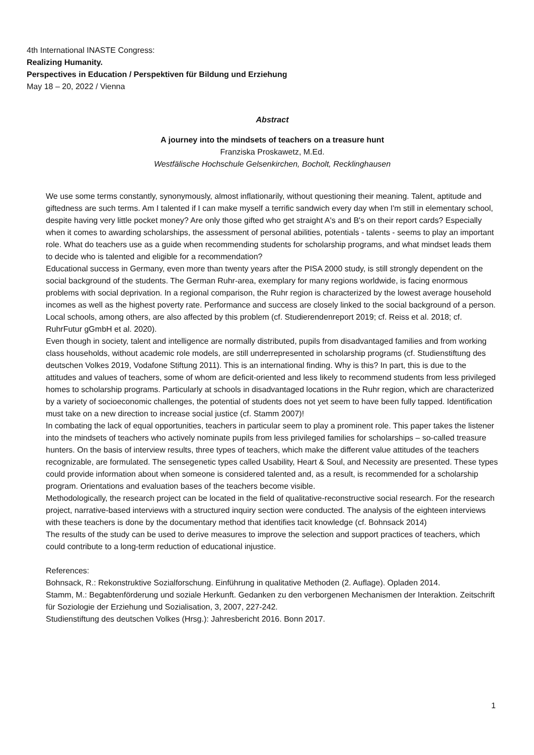4th International INASTE Congress:
Realizing Humanity.
Perspectives in Education / Perspektiven für Bildung und Erziehung
May 18 – 20, 2022 / Vienna
Abstract
A journey into the mindsets of teachers on a treasure hunt
Franziska Proskawetz, M.Ed.
Westfälische Hochschule Gelsenkirchen, Bocholt, Recklinghausen
We use some terms constantly, synonymously, almost inflationarily, without questioning their meaning. Talent, aptitude and giftedness are such terms. Am I talented if I can make myself a terrific sandwich every day when I'm still in elementary school, despite having very little pocket money? Are only those gifted who get straight A's and B's on their report cards? Especially when it comes to awarding scholarships, the assessment of personal abilities, potentials - talents - seems to play an important role. What do teachers use as a guide when recommending students for scholarship programs, and what mindset leads them to decide who is talented and eligible for a recommendation?
Educational success in Germany, even more than twenty years after the PISA 2000 study, is still strongly dependent on the social background of the students. The German Ruhr-area, exemplary for many regions worldwide, is facing enormous problems with social deprivation. In a regional comparison, the Ruhr region is characterized by the lowest average household incomes as well as the highest poverty rate. Performance and success are closely linked to the social background of a person. Local schools, among others, are also affected by this problem (cf. Studierendenreport 2019; cf. Reiss et al. 2018; cf. RuhrFutur gGmbH et al. 2020).
Even though in society, talent and intelligence are normally distributed, pupils from disadvantaged families and from working class households, without academic role models, are still underrepresented in scholarship programs (cf. Studienstiftung des deutschen Volkes 2019, Vodafone Stiftung 2011). This is an international finding. Why is this? In part, this is due to the attitudes and values of teachers, some of whom are deficit-oriented and less likely to recommend students from less privileged homes to scholarship programs. Particularly at schools in disadvantaged locations in the Ruhr region, which are characterized by a variety of socioeconomic challenges, the potential of students does not yet seem to have been fully tapped. Identification must take on a new direction to increase social justice (cf. Stamm 2007)!
In combating the lack of equal opportunities, teachers in particular seem to play a prominent role. This paper takes the listener into the mindsets of teachers who actively nominate pupils from less privileged families for scholarships – so-called treasure hunters. On the basis of interview results, three types of teachers, which make the different value attitudes of the teachers recognizable, are formulated. The sensegenetic types called Usability, Heart & Soul, and Necessity are presented. These types could provide information about when someone is considered talented and, as a result, is recommended for a scholarship program. Orientations and evaluation bases of the teachers become visible.
Methodologically, the research project can be located in the field of qualitative-reconstructive social research. For the research project, narrative-based interviews with a structured inquiry section were conducted. The analysis of the eighteen interviews with these teachers is done by the documentary method that identifies tacit knowledge (cf. Bohnsack 2014)
The results of the study can be used to derive measures to improve the selection and support practices of teachers, which could contribute to a long-term reduction of educational injustice.
References:
Bohnsack, R.: Rekonstruktive Sozialforschung. Einführung in qualitative Methoden (2. Auflage). Opladen 2014.
Stamm, M.: Begabtenförderung und soziale Herkunft. Gedanken zu den verborgenen Mechanismen der Interaktion. Zeitschrift für Soziologie der Erziehung und Sozialisation, 3, 2007, 227-242.
Studienstiftung des deutschen Volkes (Hrsg.): Jahresbericht 2016. Bonn 2017.
1